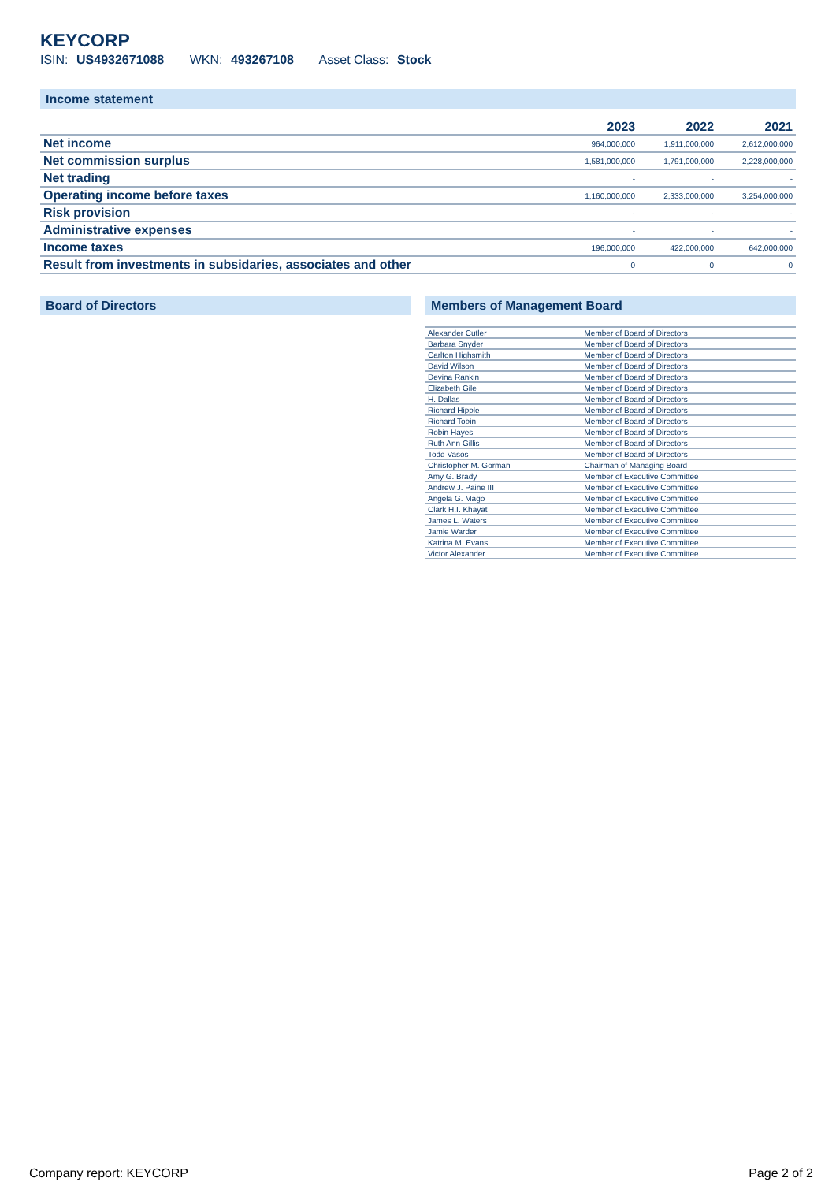KEYCORP
ISIN: US4932671088 WKN: 493267108 Asset Class: Stock
Income statement
| | 2023 | 2022 | 2021 |
| --- | --- | --- | --- |
| Net income | 964,000,000 | 1,911,000,000 | 2,612,000,000 |
| Net commission surplus | 1,581,000,000 | 1,791,000,000 | 2,228,000,000 |
| Net trading | - | - | - |
| Operating income before taxes | 1,160,000,000 | 2,333,000,000 | 3,254,000,000 |
| Risk provision | - | - | - |
| Administrative expenses | - | - | - |
| Income taxes | 196,000,000 | 422,000,000 | 642,000,000 |
| Result from investments in subsidaries, associates and other | 0 | 0 | 0 |
Board of Directors Members of Management Board
| Alexander Cutler | Member of Board of Directors |
| Barbara Snyder | Member of Board of Directors |
| Carlton Highsmith | Member of Board of Directors |
| David Wilson | Member of Board of Directors |
| Devina Rankin | Member of Board of Directors |
| Elizabeth Gile | Member of Board of Directors |
| H. Dallas | Member of Board of Directors |
| Richard Hipple | Member of Board of Directors |
| Richard Tobin | Member of Board of Directors |
| Robin Hayes | Member of Board of Directors |
| Ruth Ann Gillis | Member of Board of Directors |
| Todd Vasos | Member of Board of Directors |
| Christopher M. Gorman | Chairman of Managing Board |
| Amy G. Brady | Member of Executive Committee |
| Andrew J. Paine III | Member of Executive Committee |
| Angela G. Mago | Member of Executive Committee |
| Clark H.I. Khayat | Member of Executive Committee |
| James L. Waters | Member of Executive Committee |
| Jamie Warder | Member of Executive Committee |
| Katrina M. Evans | Member of Executive Committee |
| Victor Alexander | Member of Executive Committee |
Company report: KEYCORP Page 2 of 2